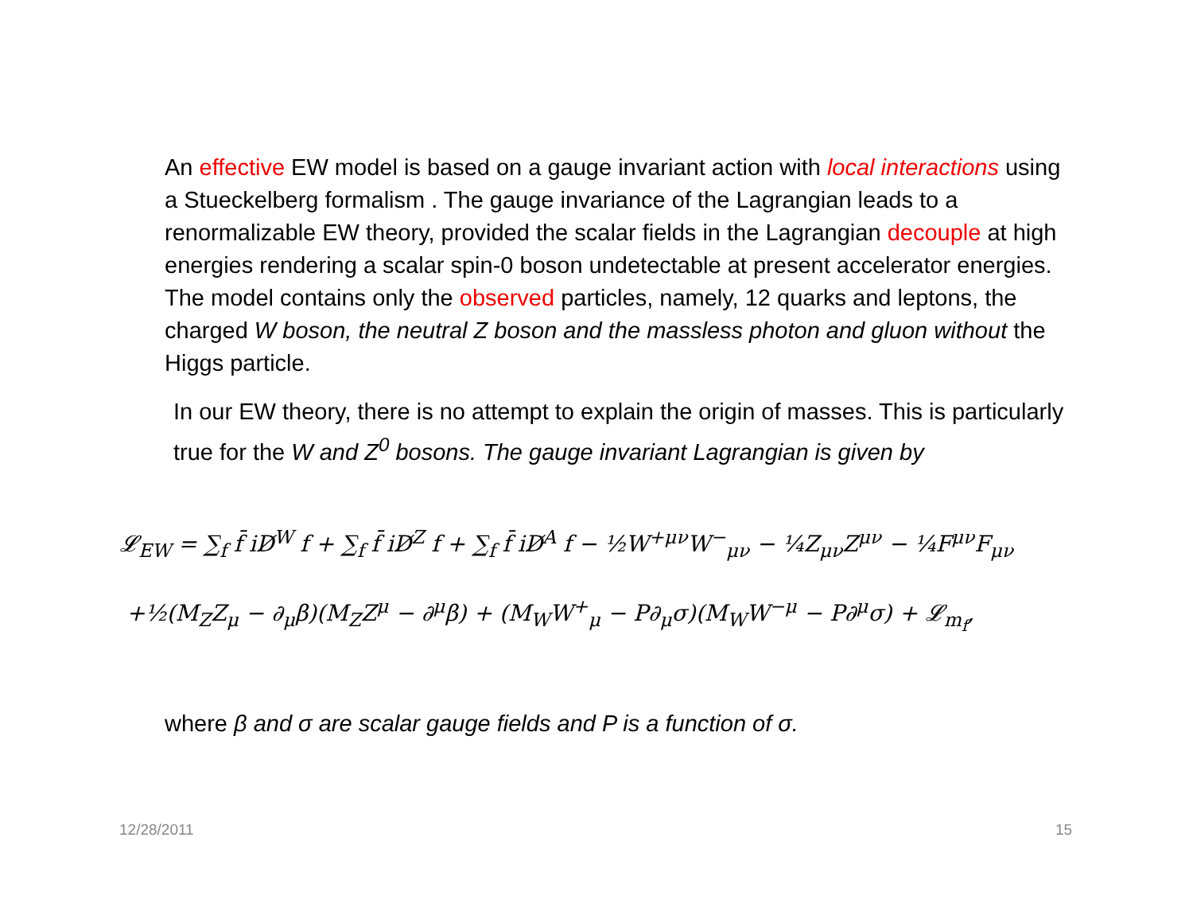An effective EW model is based on a gauge invariant action with local interactions using a Stueckelberg formalism . The gauge invariance of the Lagrangian leads to a renormalizable EW theory, provided the scalar fields in the Lagrangian decouple at high energies rendering a scalar spin-0 boson undetectable at present accelerator energies. The model contains only the observed particles, namely, 12 quarks and leptons, the charged W boson, the neutral Z boson and the massless photon and gluon without the Higgs particle.
In our EW theory, there is no attempt to explain the origin of masses. This is particularly true for the W and Z<sup>0</sup> bosons. The gauge invariant Lagrangian is given by
𝓛<sub>EW</sub> = ∑<sub>f</sub> f̄ iD̸<sup>W</sup> f + ∑<sub>f</sub> f̄ iD̸<sup>Z</sup> f + ∑<sub>f</sub> f̄ iD̸<sup>A</sup> f − ½W<sup>+μν</sup>W<sup>−</sup><sub>μν</sub> − ¼Z<sub>μν</sub>Z<sup>μν</sup> − ¼F<sup>μν</sup>F<sub>μν</sub>
+½(M<sub>Z</sub>Z<sub>μ</sub> − ∂<sub>μ</sub>β)(M<sub>Z</sub>Z<sup>μ</sup> − ∂<sup>μ</sup>β) + (M<sub>W</sub>W<sup>+</sup><sub>μ</sub> − P∂<sub>μ</sub>σ)(M<sub>W</sub>W<sup>−μ</sup> − P∂<sup>μ</sup>σ) + 𝓛<sub>m<sub>f</sub></sub>,
where β and σ are scalar gauge fields and P is a function of σ.
12/28/2011 15